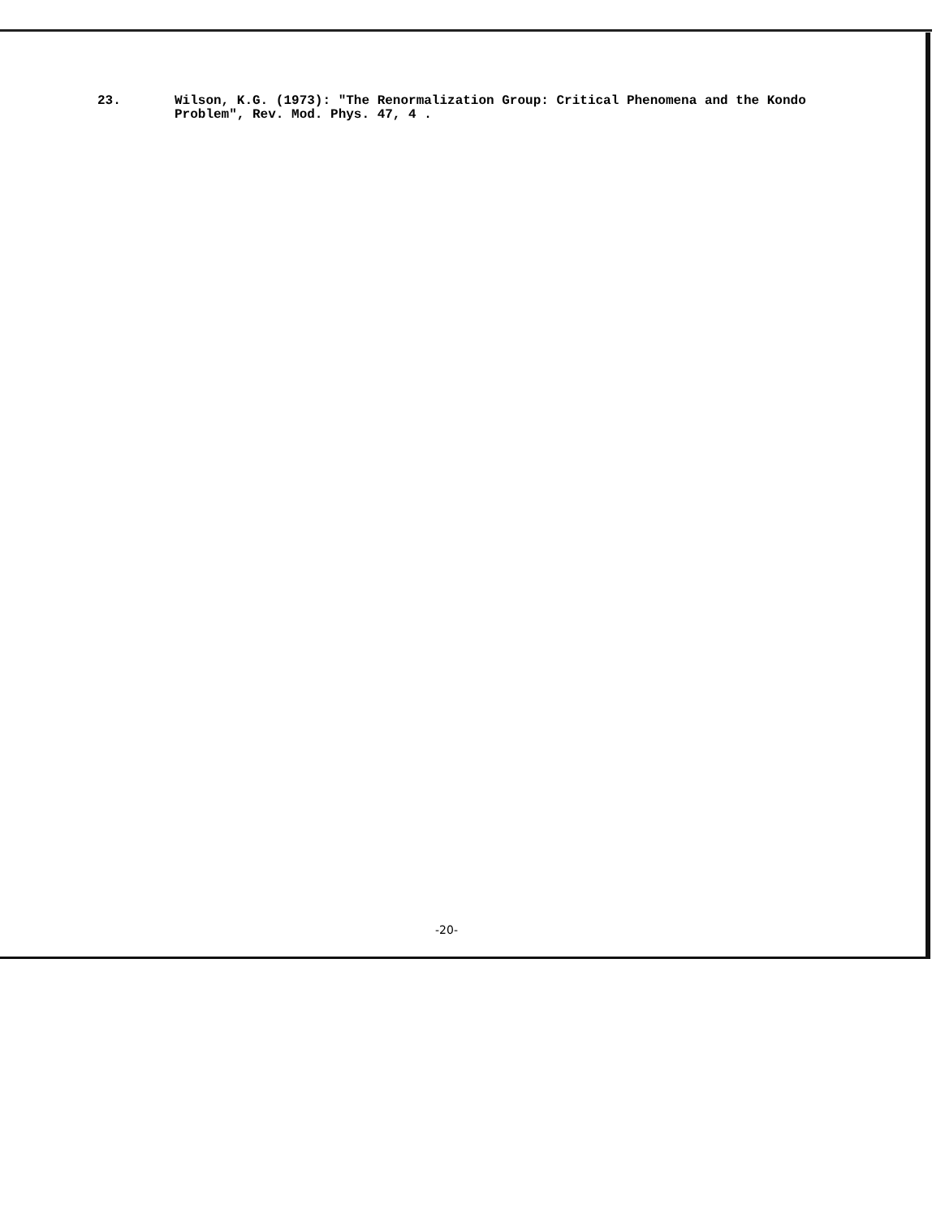23. Wilson, K.G. (1973): "The Renormalization Group: Critical Phenomena and the Kondo Problem", Rev. Mod. Phys. 47, 4 .
-20-